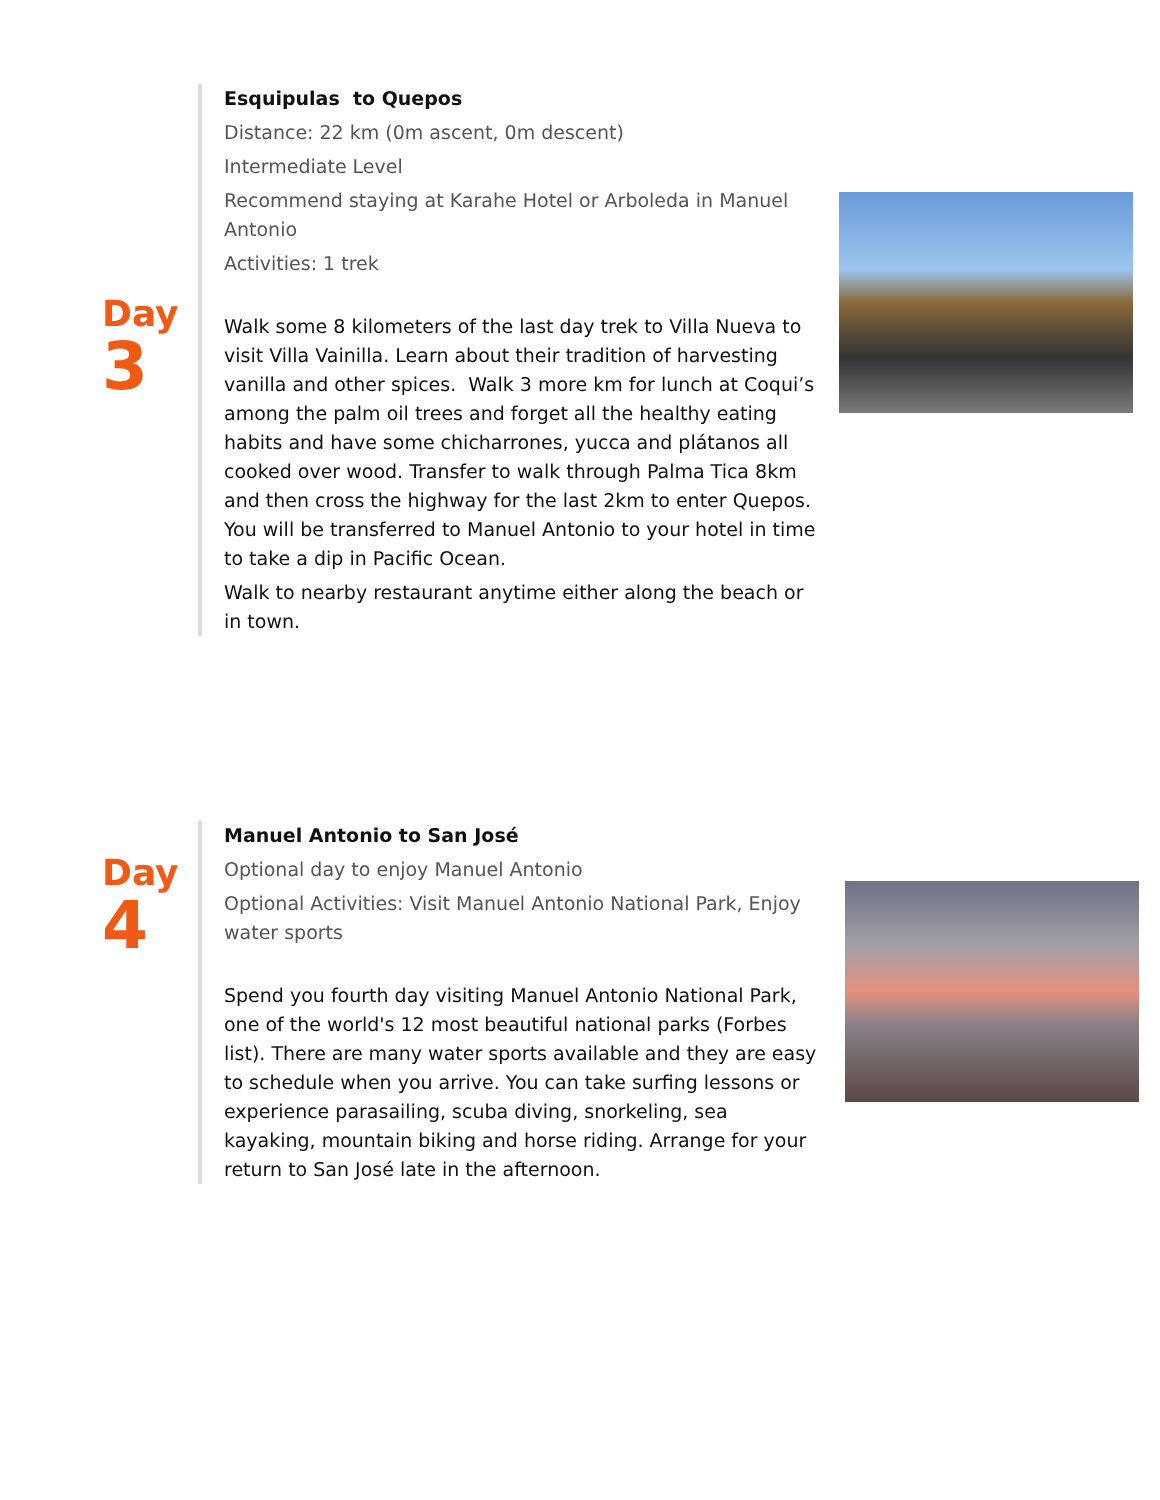Day
3
Esquipulas to Quepos
Distance: 22 km (0m ascent, 0m descent)
Intermediate Level
Recommend staying at Karahe Hotel or Arboleda in Manuel Antonio
Activities: 1 trek
Walk some 8 kilometers of the last day trek to Villa Nueva to visit Villa Vainilla. Learn about their tradition of harvesting vanilla and other spices. Walk 3 more km for lunch at Coqui’s among the palm oil trees and forget all the healthy eating habits and have some chicharrones, yucca and plátanos all cooked over wood. Transfer to walk through Palma Tica 8km and then cross the highway for the last 2km to enter Quepos. You will be transferred to Manuel Antonio to your hotel in time to take a dip in Pacific Ocean.
Walk to nearby restaurant anytime either along the beach or in town.
Day
4
Manuel Antonio to San José
Optional day to enjoy Manuel Antonio
Optional Activities: Visit Manuel Antonio National Park, Enjoy water sports
Spend you fourth day visiting Manuel Antonio National Park, one of the world's 12 most beautiful national parks (Forbes list). There are many water sports available and they are easy to schedule when you arrive. You can take surfing lessons or experience parasailing, scuba diving, snorkeling, sea kayaking, mountain biking and horse riding. Arrange for your return to San José late in the afternoon.